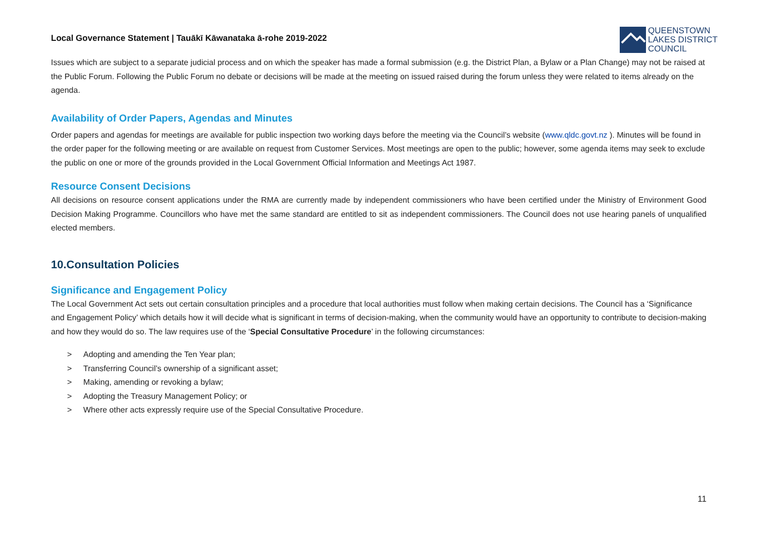Local Governance Statement | Tauākī Kāwanataka ā-rohe 2019-2022
QUEENSTOWN
LAKES DISTRICT
COUNCIL
Issues which are subject to a separate judicial process and on which the speaker has made a formal submission (e.g. the District Plan, a Bylaw or a Plan Change) may not be raised at the Public Forum. Following the Public Forum no debate or decisions will be made at the meeting on issued raised during the forum unless they were related to items already on the agenda.
Availability of Order Papers, Agendas and Minutes
Order papers and agendas for meetings are available for public inspection two working days before the meeting via the Council’s website (www.qldc.govt.nz ). Minutes will be found in the order paper for the following meeting or are available on request from Customer Services. Most meetings are open to the public; however, some agenda items may seek to exclude the public on one or more of the grounds provided in the Local Government Official Information and Meetings Act 1987.
Resource Consent Decisions
All decisions on resource consent applications under the RMA are currently made by independent commissioners who have been certified under the Ministry of Environment Good Decision Making Programme. Councillors who have met the same standard are entitled to sit as independent commissioners. The Council does not use hearing panels of unqualified elected members.
10.Consultation Policies
Significance and Engagement Policy
The Local Government Act sets out certain consultation principles and a procedure that local authorities must follow when making certain decisions. The Council has a ‘Significance and Engagement Policy’ which details how it will decide what is significant in terms of decision-making, when the community would have an opportunity to contribute to decision-making and how they would do so. The law requires use of the ‘Special Consultative Procedure’ in the following circumstances:
> Adopting and amending the Ten Year plan;
> Transferring Council’s ownership of a significant asset;
> Making, amending or revoking a bylaw;
> Adopting the Treasury Management Policy; or
> Where other acts expressly require use of the Special Consultative Procedure.
11